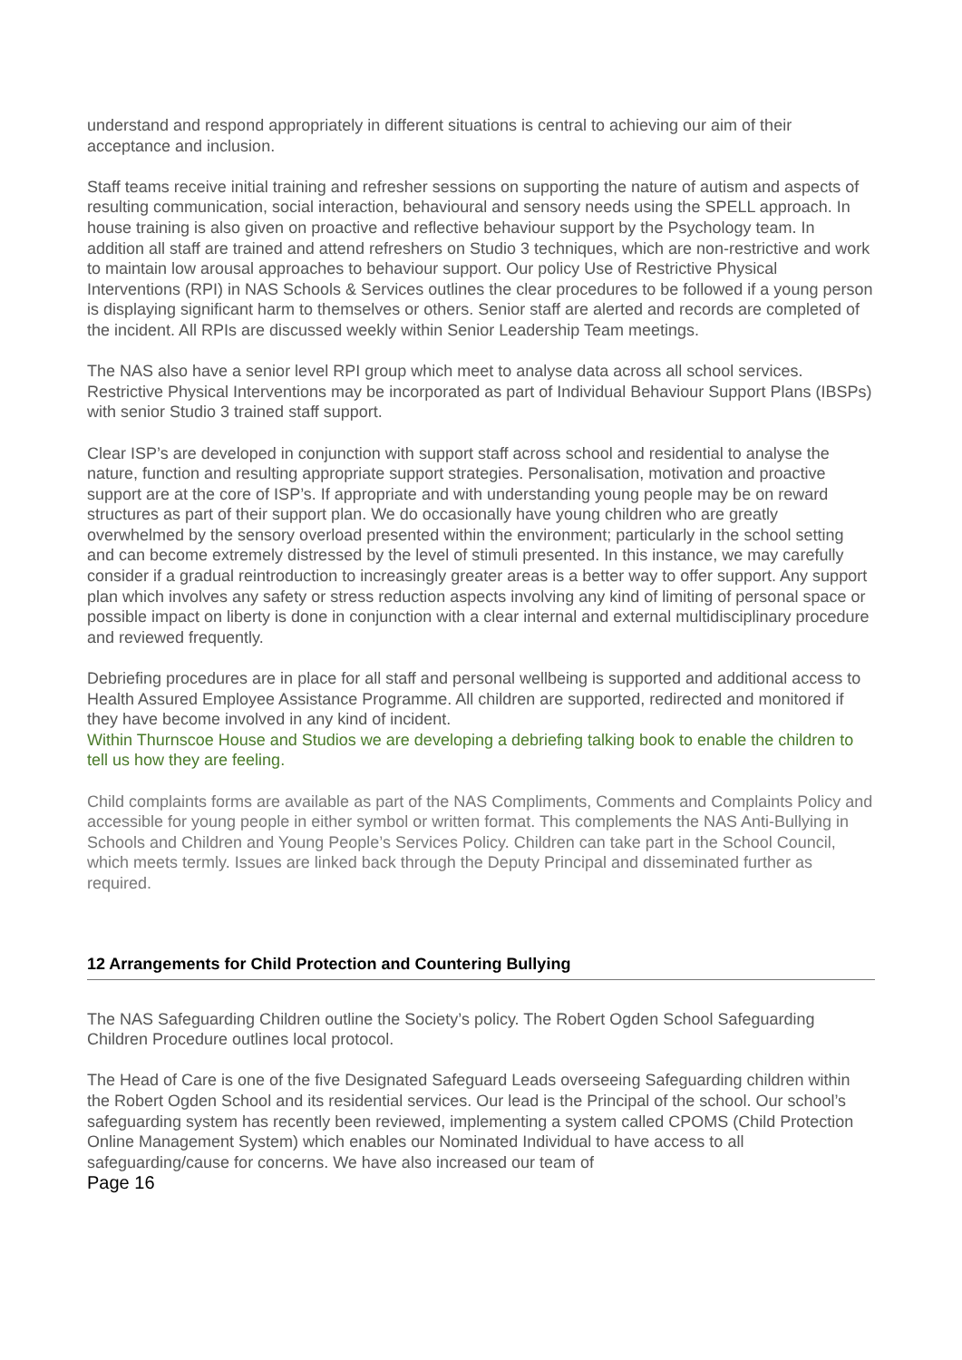understand and respond appropriately in different situations is central to achieving our aim of their acceptance and inclusion.
Staff teams receive initial training and refresher sessions on supporting the nature of autism and aspects of resulting communication, social interaction, behavioural and sensory needs using the SPELL approach. In house training is also given on proactive and reflective behaviour support by the Psychology team. In addition all staff are trained and attend refreshers on Studio 3 techniques, which are non-restrictive and work to maintain low arousal approaches to behaviour support. Our policy Use of Restrictive Physical Interventions (RPI) in NAS Schools & Services outlines the clear procedures to be followed if a young person is displaying significant harm to themselves or others. Senior staff are alerted and records are completed of the incident. All RPIs are discussed weekly within Senior Leadership Team meetings.
The NAS also have a senior level RPI group which meet to analyse data across all school services. Restrictive Physical Interventions may be incorporated as part of Individual Behaviour Support Plans (IBSPs) with senior Studio 3 trained staff support.
Clear ISP’s are developed in conjunction with support staff across school and residential to analyse the nature, function and resulting appropriate support strategies. Personalisation, motivation and proactive support are at the core of ISP’s. If appropriate and with understanding young people may be on reward structures as part of their support plan. We do occasionally have young children who are greatly overwhelmed by the sensory overload presented within the environment; particularly in the school setting and can become extremely distressed by the level of stimuli presented. In this instance, we may carefully consider if a gradual reintroduction to increasingly greater areas is a better way to offer support. Any support plan which involves any safety or stress reduction aspects involving any kind of limiting of personal space or possible impact on liberty is done in conjunction with a clear internal and external multidisciplinary procedure and reviewed frequently.
Debriefing procedures are in place for all staff and personal wellbeing is supported and additional access to Health Assured Employee Assistance Programme. All children are supported, redirected and monitored if they have become involved in any kind of incident.
Within Thurnscoe House and Studios we are developing a debriefing talking book to enable the children to tell us how they are feeling.
Child complaints forms are available as part of the NAS Compliments, Comments and Complaints Policy and accessible for young people in either symbol or written format. This complements the NAS Anti-Bullying in Schools and Children and Young People’s Services Policy. Children can take part in the School Council, which meets termly. Issues are linked back through the Deputy Principal and disseminated further as required.
12 Arrangements for Child Protection and Countering Bullying
The NAS Safeguarding Children outline the Society’s policy. The Robert Ogden School Safeguarding Children Procedure outlines local protocol.
The Head of Care is one of the five Designated Safeguard Leads overseeing Safeguarding children within the Robert Ogden School and its residential services. Our lead is the Principal of the school. Our school’s safeguarding system has recently been reviewed, implementing a system called CPOMS (Child Protection Online Management System) which enables our Nominated Individual to have access to all safeguarding/cause for concerns. We have also increased our team of
Page 16